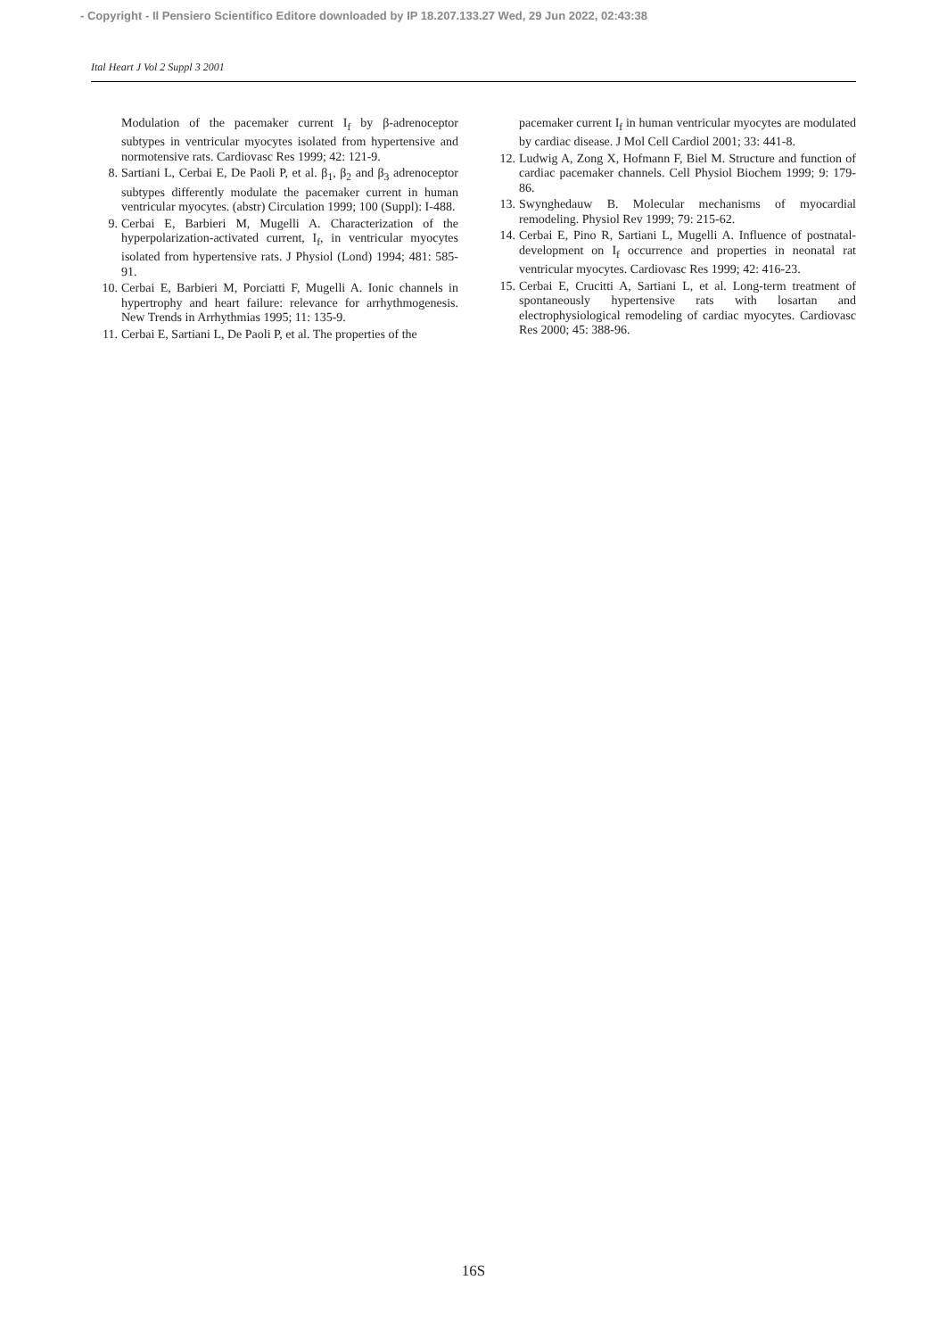- Copyright - Il Pensiero Scientifico Editore downloaded by IP 18.207.133.27 Wed, 29 Jun 2022, 02:43:38
Ital Heart J Vol 2 Suppl 3 2001
Modulation of the pacemaker current I<sub>f</sub> by β-adrenoceptor subtypes in ventricular myocytes isolated from hypertensive and normotensive rats. Cardiovasc Res 1999; 42: 121-9.
8. Sartiani L, Cerbai E, De Paoli P, et al. β<sub>1</sub>, β<sub>2</sub> and β<sub>3</sub> adrenoceptor subtypes differently modulate the pacemaker current in human ventricular myocytes. (abstr) Circulation 1999; 100 (Suppl): I-488.
9. Cerbai E, Barbieri M, Mugelli A. Characterization of the hyperpolarization-activated current, I<sub>f</sub>, in ventricular myocytes isolated from hypertensive rats. J Physiol (Lond) 1994; 481: 585-91.
10. Cerbai E, Barbieri M, Porciatti F, Mugelli A. Ionic channels in hypertrophy and heart failure: relevance for arrhythmogenesis. New Trends in Arrhythmias 1995; 11: 135-9.
11. Cerbai E, Sartiani L, De Paoli P, et al. The properties of the
pacemaker current I<sub>f</sub> in human ventricular myocytes are modulated by cardiac disease. J Mol Cell Cardiol 2001; 33: 441-8.
12. Ludwig A, Zong X, Hofmann F, Biel M. Structure and function of cardiac pacemaker channels. Cell Physiol Biochem 1999; 9: 179-86.
13. Swynghedauw B. Molecular mechanisms of myocardial remodeling. Physiol Rev 1999; 79: 215-62.
14. Cerbai E, Pino R, Sartiani L, Mugelli A. Influence of postnatal-development on I<sub>f</sub> occurrence and properties in neonatal rat ventricular myocytes. Cardiovasc Res 1999; 42: 416-23.
15. Cerbai E, Crucitti A, Sartiani L, et al. Long-term treatment of spontaneously hypertensive rats with losartan and electrophysiological remodeling of cardiac myocytes. Cardiovasc Res 2000; 45: 388-96.
16S